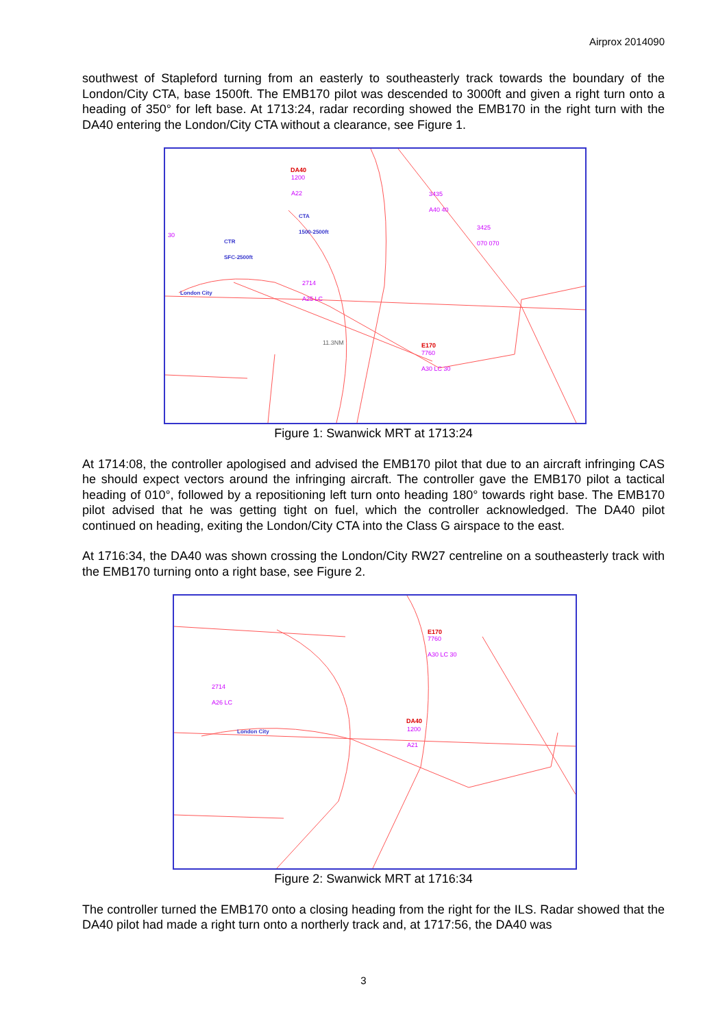Airprox 2014090
southwest of Stapleford turning from an easterly to southeasterly track towards the boundary of the London/City CTA, base 1500ft. The EMB170 pilot was descended to 3000ft and given a right turn onto a heading of 350° for left base. At 1713:24, radar recording showed the EMB170 in the right turn with the DA40 entering the London/City CTA without a clearance, see Figure 1.
DA40
1200
A22
3435
A40 40
3425
070 070
CTA
1500-2500ft
CTR
SFC-2500ft
30
London City
2714
A25 LC
11.3NM E170
7760
A30 LC 30
Figure 1: Swanwick MRT at 1713:24
At 1714:08, the controller apologised and advised the EMB170 pilot that due to an aircraft infringing CAS he should expect vectors around the infringing aircraft. The controller gave the EMB170 pilot a tactical heading of 010°, followed by a repositioning left turn onto heading 180° towards right base. The EMB170 pilot advised that he was getting tight on fuel, which the controller acknowledged. The DA40 pilot continued on heading, exiting the London/City CTA into the Class G airspace to the east.
At 1716:34, the DA40 was shown crossing the London/City RW27 centreline on a southeasterly track with the EMB170 turning onto a right base, see Figure 2.
E170
7760
A30 LC 30
2714
A26 LC
London City
DA40
1200
A21
Figure 2: Swanwick MRT at 1716:34
The controller turned the EMB170 onto a closing heading from the right for the ILS. Radar showed that the DA40 pilot had made a right turn onto a northerly track and, at 1717:56, the DA40 was
3